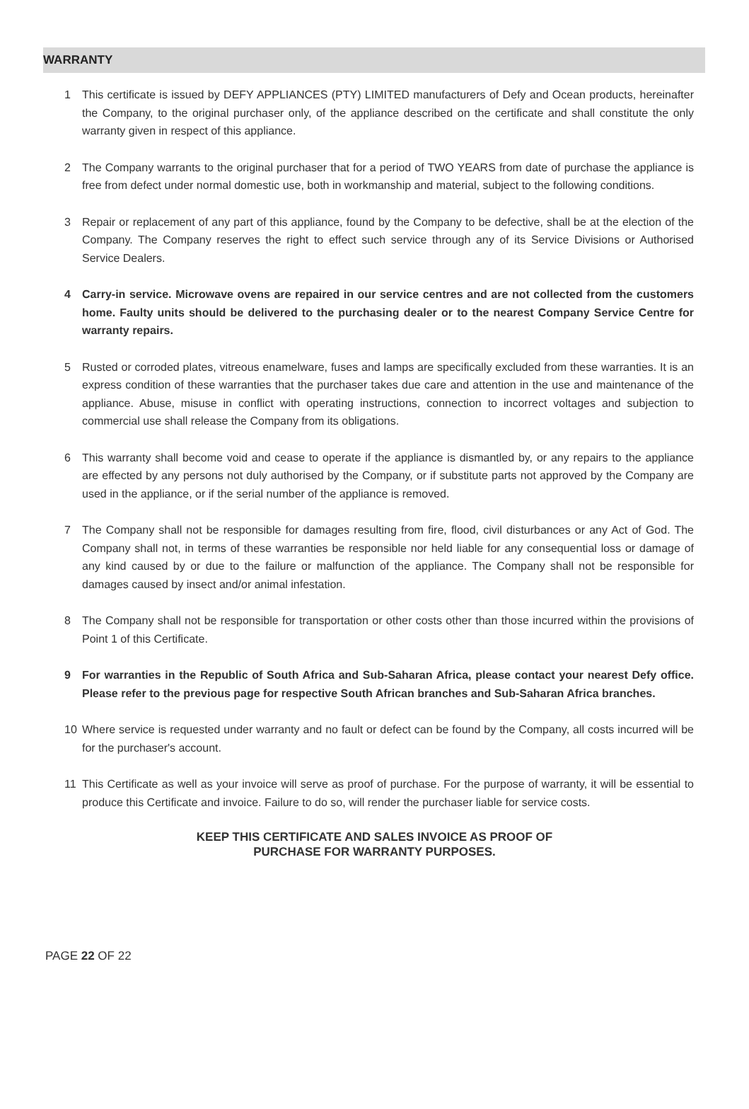WARRANTY
1 This certificate is issued by DEFY APPLIANCES (PTY) LIMITED manufacturers of Defy and Ocean products, hereinafter the Company, to the original purchaser only, of the appliance described on the certificate and shall constitute the only warranty given in respect of this appliance.
2 The Company warrants to the original purchaser that for a period of TWO YEARS from date of purchase the appliance is free from defect under normal domestic use, both in workmanship and material, subject to the following conditions.
3 Repair or replacement of any part of this appliance, found by the Company to be defective, shall be at the election of the Company. The Company reserves the right to effect such service through any of its Service Divisions or Authorised Service Dealers.
4 Carry-in service. Microwave ovens are repaired in our service centres and are not collected from the customers home. Faulty units should be delivered to the purchasing dealer or to the nearest Company Service Centre for warranty repairs.
5 Rusted or corroded plates, vitreous enamelware, fuses and lamps are specifically excluded from these warranties. It is an express condition of these warranties that the purchaser takes due care and attention in the use and maintenance of the appliance. Abuse, misuse in conflict with operating instructions, connection to incorrect voltages and subjection to commercial use shall release the Company from its obligations.
6 This warranty shall become void and cease to operate if the appliance is dismantled by, or any repairs to the appliance are effected by any persons not duly authorised by the Company, or if substitute parts not approved by the Company are used in the appliance, or if the serial number of the appliance is removed.
7 The Company shall not be responsible for damages resulting from fire, flood, civil disturbances or any Act of God. The Company shall not, in terms of these warranties be responsible nor held liable for any consequential loss or damage of any kind caused by or due to the failure or malfunction of the appliance. The Company shall not be responsible for damages caused by insect and/or animal infestation.
8 The Company shall not be responsible for transportation or other costs other than those incurred within the provisions of Point 1 of this Certificate.
9 For warranties in the Republic of South Africa and Sub-Saharan Africa, please contact your nearest Defy office. Please refer to the previous page for respective South African branches and Sub-Saharan Africa branches.
10 Where service is requested under warranty and no fault or defect can be found by the Company, all costs incurred will be for the purchaser's account.
11 This Certificate as well as your invoice will serve as proof of purchase. For the purpose of warranty, it will be essential to produce this Certificate and invoice. Failure to do so, will render the purchaser liable for service costs.
KEEP THIS CERTIFICATE AND SALES INVOICE AS PROOF OF
PURCHASE FOR WARRANTY PURPOSES.
PAGE 22 OF 22